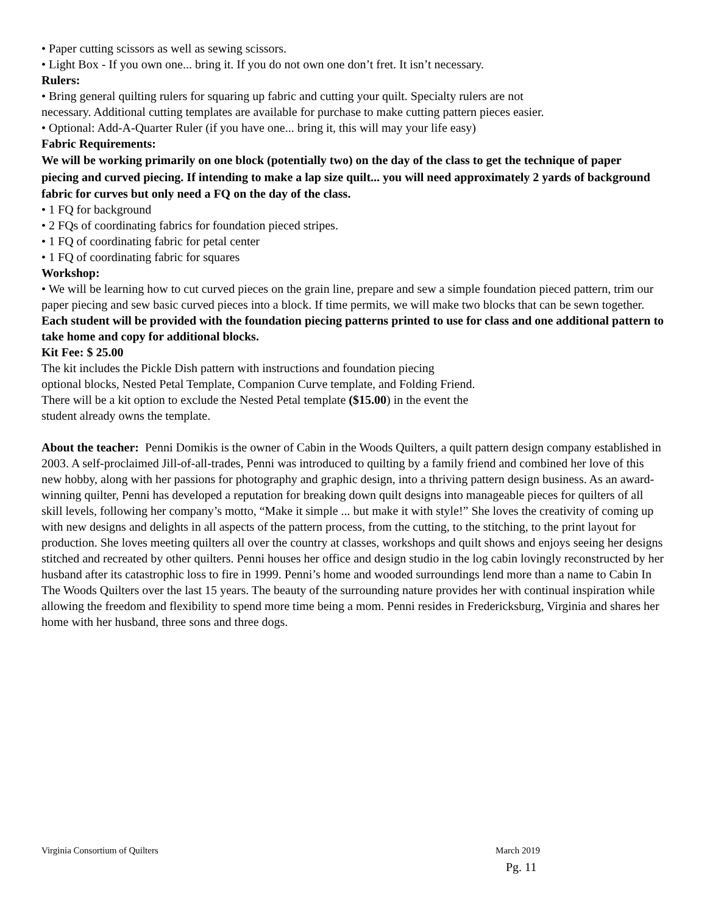• Paper cutting scissors as well as sewing scissors.
• Light Box - If you own one... bring it. If you do not own one don’t fret. It isn’t necessary.
Rulers:
• Bring general quilting rulers for squaring up fabric and cutting your quilt. Specialty rulers are not
necessary. Additional cutting templates are available for purchase to make cutting pattern pieces easier.
• Optional: Add-A-Quarter Ruler (if you have one... bring it, this will may your life easy)
Fabric Requirements:
We will be working primarily on one block (potentially two) on the day of the class to get the technique of paper
piecing and curved piecing. If intending to make a lap size quilt... you will need approximately 2 yards of background
fabric for curves but only need a FQ on the day of the class.
• 1 FQ for background
• 2 FQs of coordinating fabrics for foundation pieced stripes.
• 1 FQ of coordinating fabric for petal center
• 1 FQ of coordinating fabric for squares
Workshop:
• We will be learning how to cut curved pieces on the grain line, prepare and sew a simple foundation pieced pattern, trim our paper piecing and sew basic curved pieces into a block. If time permits, we will make two blocks that can be sewn together.
Each student will be provided with the foundation piecing patterns printed to use for class and one additional pattern to take home and copy for additional blocks.
Kit Fee: $ 25.00
The kit includes the Pickle Dish pattern with instructions and foundation piecing
optional blocks, Nested Petal Template, Companion Curve template, and Folding Friend.
There will be a kit option to exclude the Nested Petal template ($15.00) in the event the
student already owns the template.
About the teacher: Penni Domikis is the owner of Cabin in the Woods Quilters, a quilt pattern design company established in 2003. A self-proclaimed Jill-of-all-trades, Penni was introduced to quilting by a family friend and combined her love of this new hobby, along with her passions for photography and graphic design, into a thriving pattern design business. As an award-winning quilter, Penni has developed a reputation for breaking down quilt designs into manageable pieces for quilters of all skill levels, following her company’s motto, “Make it simple ... but make it with style!” She loves the creativity of coming up with new designs and delights in all aspects of the pattern process, from the cutting, to the stitching, to the print layout for production. She loves meeting quilters all over the country at classes, workshops and quilt shows and enjoys seeing her designs stitched and recreated by other quilters. Penni houses her office and design studio in the log cabin lovingly reconstructed by her husband after its catastrophic loss to fire in 1999. Penni’s home and wooded surroundings lend more than a name to Cabin In The Woods Quilters over the last 15 years. The beauty of the surrounding nature provides her with continual inspiration while allowing the freedom and flexibility to spend more time being a mom. Penni resides in Fredericksburg, Virginia and shares her home with her husband, three sons and three dogs.
Virginia Consortium of Quilters March 2019
Pg. 11